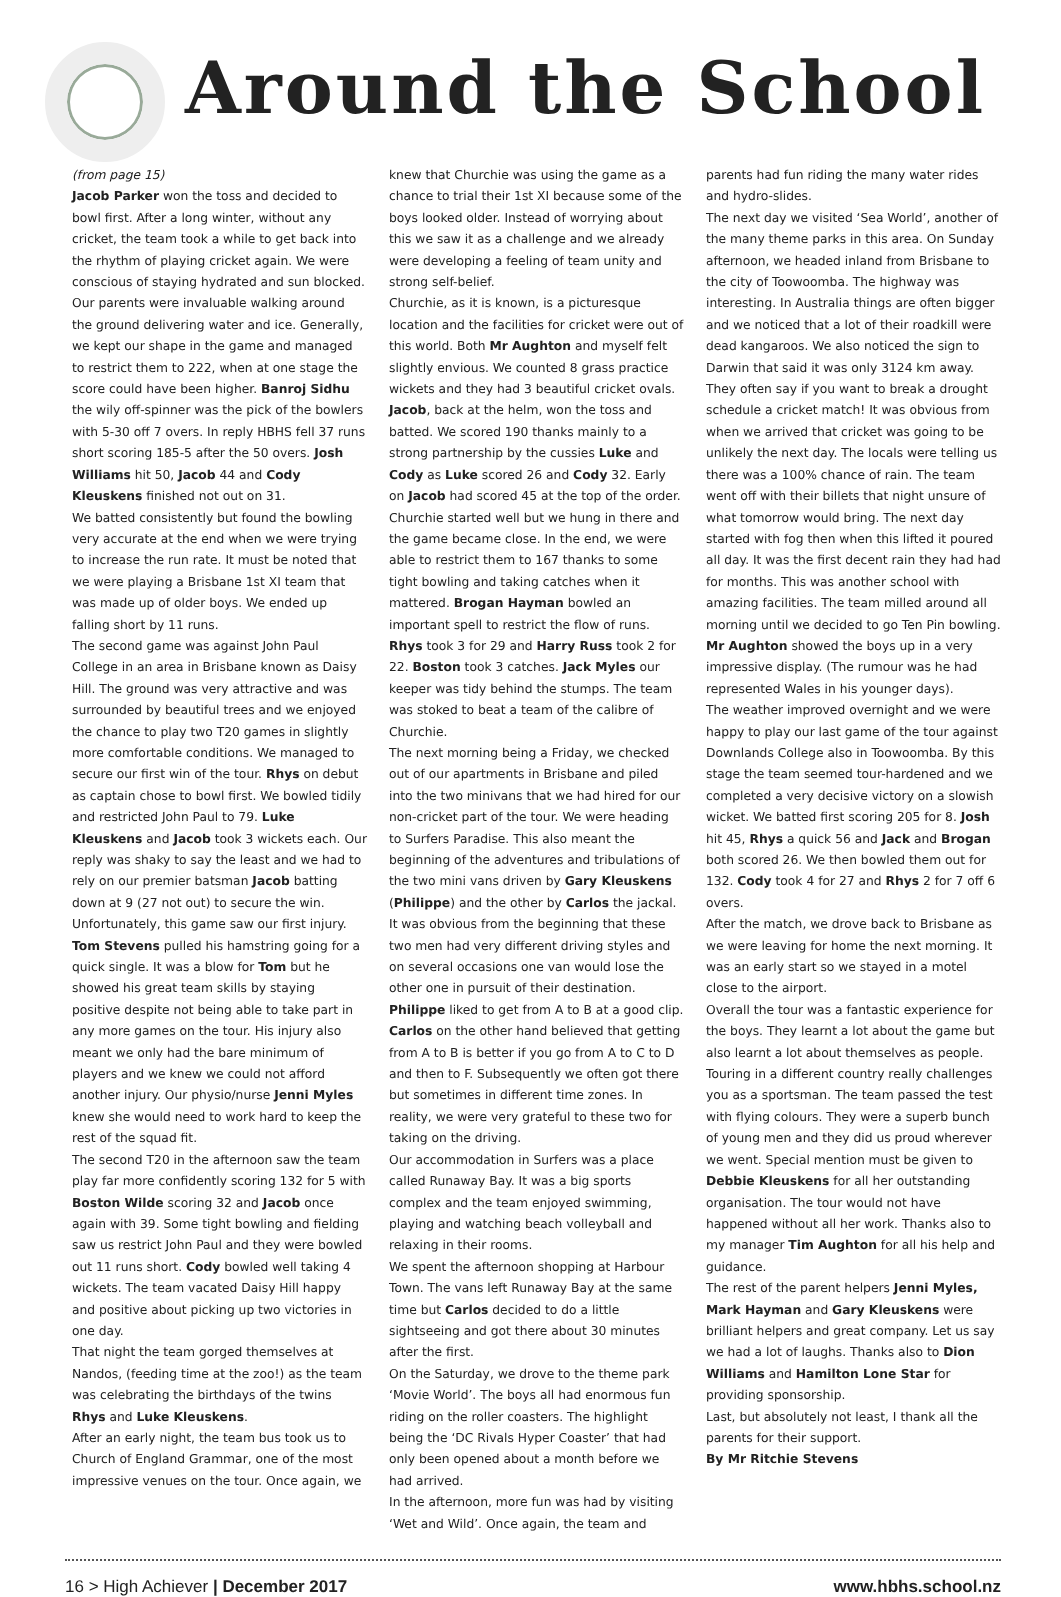Around the School
(from page 15)
Jacob Parker won the toss and decided to bowl first. After a long winter, without any cricket, the team took a while to get back into the rhythm of playing cricket again. We were conscious of staying hydrated and sun blocked. Our parents were invaluable walking around the ground delivering water and ice. Generally, we kept our shape in the game and managed to restrict them to 222, when at one stage the score could have been higher. Banroj Sidhu the wily off-spinner was the pick of the bowlers with 5-30 off 7 overs. In reply HBHS fell 37 runs short scoring 185-5 after the 50 overs. Josh Williams hit 50, Jacob 44 and Cody Kleuskens finished not out on 31.
We batted consistently but found the bowling very accurate at the end when we were trying to increase the run rate. It must be noted that we were playing a Brisbane 1st XI team that was made up of older boys. We ended up falling short by 11 runs.
The second game was against John Paul College in an area in Brisbane known as Daisy Hill. The ground was very attractive and was surrounded by beautiful trees and we enjoyed the chance to play two T20 games in slightly more comfortable conditions. We managed to secure our first win of the tour. Rhys on debut as captain chose to bowl first. We bowled tidily and restricted John Paul to 79. Luke Kleuskens and Jacob took 3 wickets each. Our reply was shaky to say the least and we had to rely on our premier batsman Jacob batting down at 9 (27 not out) to secure the win.
Unfortunately, this game saw our first injury. Tom Stevens pulled his hamstring going for a quick single. It was a blow for Tom but he showed his great team skills by staying positive despite not being able to take part in any more games on the tour. His injury also meant we only had the bare minimum of players and we knew we could not afford another injury. Our physio/nurse Jenni Myles knew she would need to work hard to keep the rest of the squad fit.
The second T20 in the afternoon saw the team play far more confidently scoring 132 for 5 with Boston Wilde scoring 32 and Jacob once again with 39. Some tight bowling and fielding saw us restrict John Paul and they were bowled out 11 runs short. Cody bowled well taking 4 wickets. The team vacated Daisy Hill happy and positive about picking up two victories in one day.
That night the team gorged themselves at Nandos, (feeding time at the zoo!) as the team was celebrating the birthdays of the twins Rhys and Luke Kleuskens.
After an early night, the team bus took us to Church of England Grammar, one of the most impressive venues on the tour. Once again, we
knew that Churchie was using the game as a chance to trial their 1st XI because some of the boys looked older. Instead of worrying about this we saw it as a challenge and we already were developing a feeling of team unity and strong self-belief.
Churchie, as it is known, is a picturesque location and the facilities for cricket were out of this world. Both Mr Aughton and myself felt slightly envious. We counted 8 grass practice wickets and they had 3 beautiful cricket ovals.
Jacob, back at the helm, won the toss and batted. We scored 190 thanks mainly to a strong partnership by the cussies Luke and Cody as Luke scored 26 and Cody 32. Early on Jacob had scored 45 at the top of the order. Churchie started well but we hung in there and the game became close. In the end, we were able to restrict them to 167 thanks to some tight bowling and taking catches when it mattered. Brogan Hayman bowled an important spell to restrict the flow of runs. Rhys took 3 for 29 and Harry Russ took 2 for 22. Boston took 3 catches. Jack Myles our keeper was tidy behind the stumps. The team was stoked to beat a team of the calibre of Churchie.
The next morning being a Friday, we checked out of our apartments in Brisbane and piled into the two minivans that we had hired for our non-cricket part of the tour. We were heading to Surfers Paradise. This also meant the beginning of the adventures and tribulations of the two mini vans driven by Gary Kleuskens (Philippe) and the other by Carlos the jackal. It was obvious from the beginning that these two men had very different driving styles and on several occasions one van would lose the other one in pursuit of their destination. Philippe liked to get from A to B at a good clip. Carlos on the other hand believed that getting from A to B is better if you go from A to C to D and then to F. Subsequently we often got there but sometimes in different time zones. In reality, we were very grateful to these two for taking on the driving.
Our accommodation in Surfers was a place called Runaway Bay. It was a big sports complex and the team enjoyed swimming, playing and watching beach volleyball and relaxing in their rooms.
We spent the afternoon shopping at Harbour Town. The vans left Runaway Bay at the same time but Carlos decided to do a little sightseeing and got there about 30 minutes after the first.
On the Saturday, we drove to the theme park ‘Movie World’. The boys all had enormous fun riding on the roller coasters. The highlight being the ‘DC Rivals Hyper Coaster’ that had only been opened about a month before we had arrived.
In the afternoon, more fun was had by visiting ‘Wet and Wild’. Once again, the team and
parents had fun riding the many water rides and hydro-slides.
The next day we visited ‘Sea World’, another of the many theme parks in this area. On Sunday afternoon, we headed inland from Brisbane to the city of Toowoomba. The highway was interesting. In Australia things are often bigger and we noticed that a lot of their roadkill were dead kangaroos. We also noticed the sign to Darwin that said it was only 3124 km away.
They often say if you want to break a drought schedule a cricket match! It was obvious from when we arrived that cricket was going to be unlikely the next day. The locals were telling us there was a 100% chance of rain. The team went off with their billets that night unsure of what tomorrow would bring. The next day started with fog then when this lifted it poured all day. It was the first decent rain they had had for months. This was another school with amazing facilities. The team milled around all morning until we decided to go Ten Pin bowling. Mr Aughton showed the boys up in a very impressive display. (The rumour was he had represented Wales in his younger days).
The weather improved overnight and we were happy to play our last game of the tour against Downlands College also in Toowoomba. By this stage the team seemed tour-hardened and we completed a very decisive victory on a slowish wicket. We batted first scoring 205 for 8. Josh hit 45, Rhys a quick 56 and Jack and Brogan both scored 26. We then bowled them out for 132. Cody took 4 for 27 and Rhys 2 for 7 off 6 overs.
After the match, we drove back to Brisbane as we were leaving for home the next morning. It was an early start so we stayed in a motel close to the airport.
Overall the tour was a fantastic experience for the boys. They learnt a lot about the game but also learnt a lot about themselves as people. Touring in a different country really challenges you as a sportsman. The team passed the test with flying colours. They were a superb bunch of young men and they did us proud wherever we went. Special mention must be given to Debbie Kleuskens for all her outstanding organisation. The tour would not have happened without all her work. Thanks also to my manager Tim Aughton for all his help and guidance.
The rest of the parent helpers Jenni Myles, Mark Hayman and Gary Kleuskens were brilliant helpers and great company. Let us say we had a lot of laughs. Thanks also to Dion Williams and Hamilton Lone Star for providing sponsorship.
Last, but absolutely not least, I thank all the parents for their support.
By Mr Ritchie Stevens
16 > High Achiever | December 2017 www.hbhs.school.nz